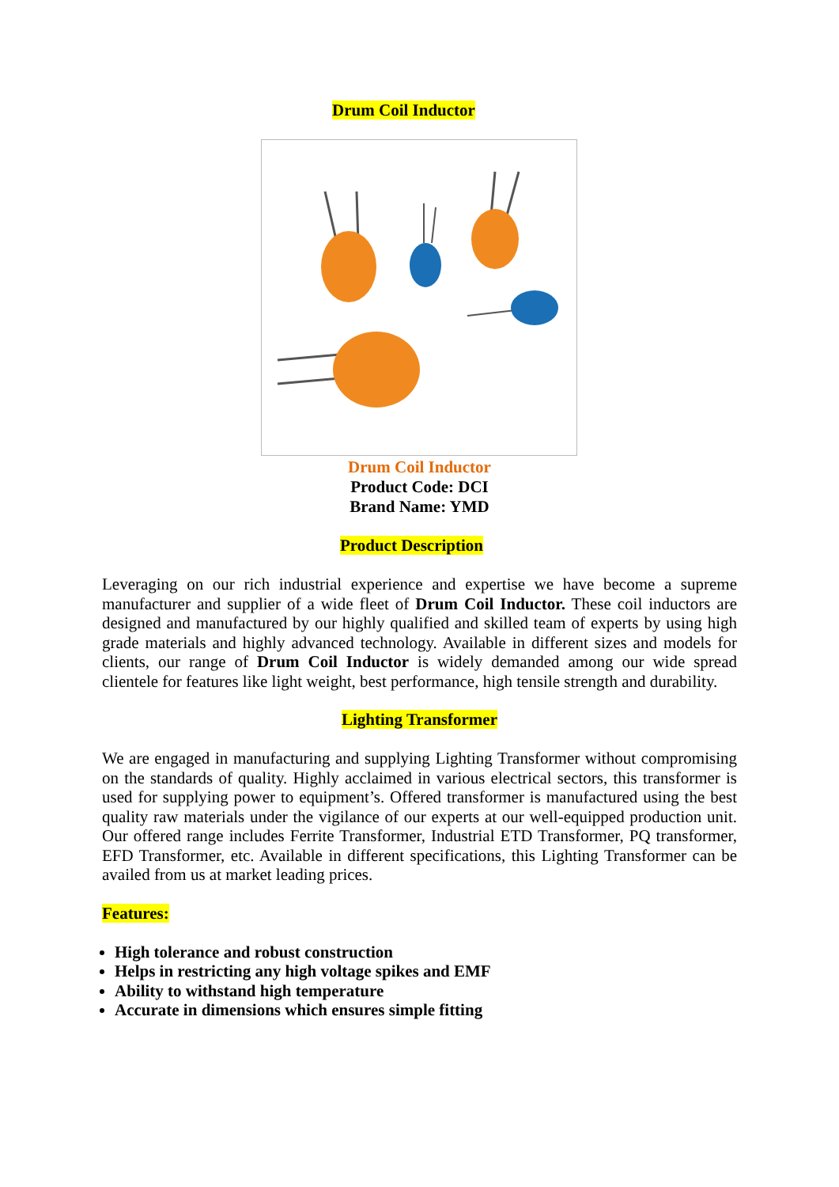Drum Coil Inductor
Drum Coil Inductor
Product Code: DCI
Brand Name: YMD
Product Description
Leveraging on our rich industrial experience and expertise we have become a supreme manufacturer and supplier of a wide fleet of Drum Coil Inductor. These coil inductors are designed and manufactured by our highly qualified and skilled team of experts by using high grade materials and highly advanced technology. Available in different sizes and models for clients, our range of Drum Coil Inductor is widely demanded among our wide spread clientele for features like light weight, best performance, high tensile strength and durability.
Lighting Transformer
We are engaged in manufacturing and supplying Lighting Transformer without compromising on the standards of quality. Highly acclaimed in various electrical sectors, this transformer is used for supplying power to equipment’s. Offered transformer is manufactured using the best quality raw materials under the vigilance of our experts at our well-equipped production unit. Our offered range includes Ferrite Transformer, Industrial ETD Transformer, PQ transformer, EFD Transformer, etc. Available in different specifications, this Lighting Transformer can be availed from us at market leading prices.
Features:
High tolerance and robust construction
Helps in restricting any high voltage spikes and EMF
Ability to withstand high temperature
Accurate in dimensions which ensures simple fitting